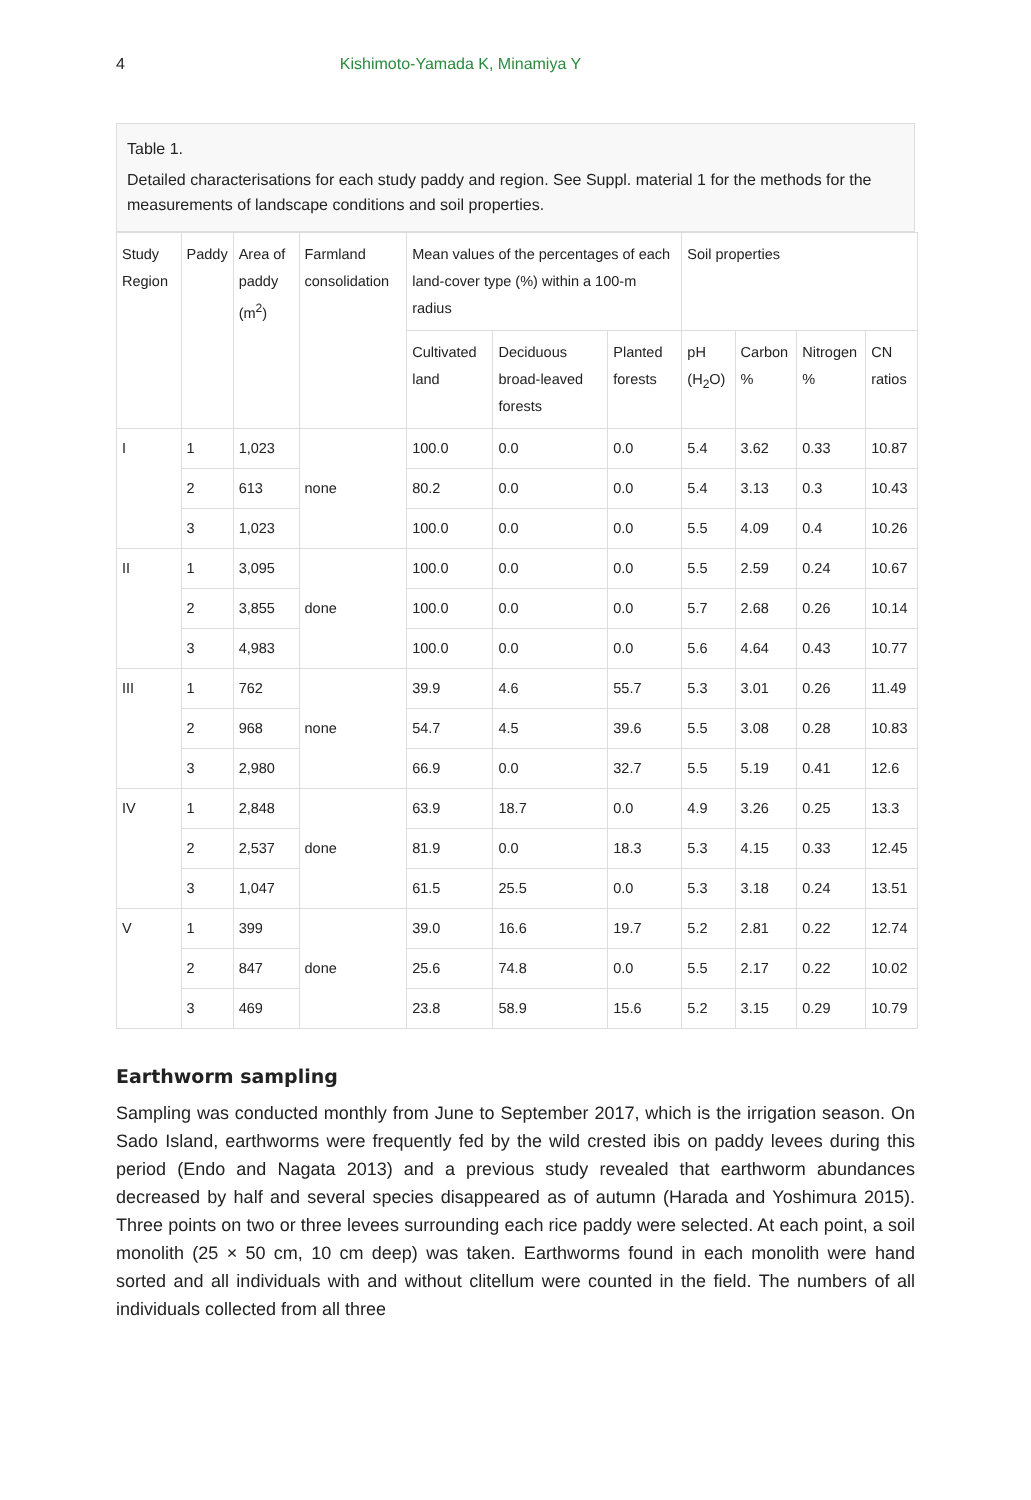4 Kishimoto-Yamada K, Minamiya Y
Table 1.
Detailed characterisations for each study paddy and region. See Suppl. material 1 for the methods for the measurements of landscape conditions and soil properties.
| Study Region | Paddy | Area of paddy (m<sup>2</sup>) | Farmland consolidation | Mean values of the percentages of each land-cover type (%) within a 100-m radius | | | Soil properties | | | |
| --- | --- | --- | --- | --- | --- | --- | --- | --- | --- | --- |
| | | | | Cultivated land | Deciduous broad-leaved forests | Planted forests | pH (H<sub>2</sub>O) | Carbon % | Nitrogen % | CN ratios |
| I | 1 | 1,023 | none | 100.0 | 0.0 | 0.0 | 5.4 | 3.62 | 0.33 | 10.87 |
| | 2 | 613 | | 80.2 | 0.0 | 0.0 | 5.4 | 3.13 | 0.3 | 10.43 |
| | 3 | 1,023 | | 100.0 | 0.0 | 0.0 | 5.5 | 4.09 | 0.4 | 10.26 |
| II | 1 | 3,095 | done | 100.0 | 0.0 | 0.0 | 5.5 | 2.59 | 0.24 | 10.67 |
| | 2 | 3,855 | | 100.0 | 0.0 | 0.0 | 5.7 | 2.68 | 0.26 | 10.14 |
| | 3 | 4,983 | | 100.0 | 0.0 | 0.0 | 5.6 | 4.64 | 0.43 | 10.77 |
| III | 1 | 762 | none | 39.9 | 4.6 | 55.7 | 5.3 | 3.01 | 0.26 | 11.49 |
| | 2 | 968 | | 54.7 | 4.5 | 39.6 | 5.5 | 3.08 | 0.28 | 10.83 |
| | 3 | 2,980 | | 66.9 | 0.0 | 32.7 | 5.5 | 5.19 | 0.41 | 12.6 |
| IV | 1 | 2,848 | done | 63.9 | 18.7 | 0.0 | 4.9 | 3.26 | 0.25 | 13.3 |
| | 2 | 2,537 | | 81.9 | 0.0 | 18.3 | 5.3 | 4.15 | 0.33 | 12.45 |
| | 3 | 1,047 | | 61.5 | 25.5 | 0.0 | 5.3 | 3.18 | 0.24 | 13.51 |
| V | 1 | 399 | done | 39.0 | 16.6 | 19.7 | 5.2 | 2.81 | 0.22 | 12.74 |
| | 2 | 847 | | 25.6 | 74.8 | 0.0 | 5.5 | 2.17 | 0.22 | 10.02 |
| | 3 | 469 | | 23.8 | 58.9 | 15.6 | 5.2 | 3.15 | 0.29 | 10.79 |
Earthworm sampling
Sampling was conducted monthly from June to September 2017, which is the irrigation season. On Sado Island, earthworms were frequently fed by the wild crested ibis on paddy levees during this period (Endo and Nagata 2013) and a previous study revealed that earthworm abundances decreased by half and several species disappeared as of autumn (Harada and Yoshimura 2015). Three points on two or three levees surrounding each rice paddy were selected. At each point, a soil monolith (25 × 50 cm, 10 cm deep) was taken. Earthworms found in each monolith were hand sorted and all individuals with and without clitellum were counted in the field. The numbers of all individuals collected from all three